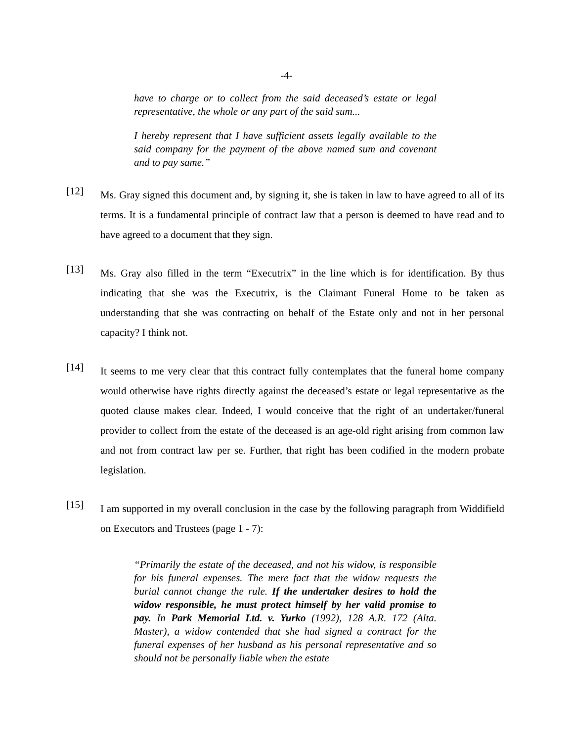-4-
have to charge or to collect from the said deceased’s estate or legal representative, the whole or any part of the said sum...
I hereby represent that I have sufficient assets legally available to the said company for the payment of the above named sum and covenant and to pay same.”
[12]
Ms. Gray signed this document and, by signing it, she is taken in law to have agreed to all of its terms. It is a fundamental principle of contract law that a person is deemed to have read and to have agreed to a document that they sign.
[13]
Ms. Gray also filled in the term “Executrix” in the line which is for identification. By thus indicating that she was the Executrix, is the Claimant Funeral Home to be taken as understanding that she was contracting on behalf of the Estate only and not in her personal capacity? I think not.
[14]
It seems to me very clear that this contract fully contemplates that the funeral home company would otherwise have rights directly against the deceased’s estate or legal representative as the quoted clause makes clear. Indeed, I would conceive that the right of an undertaker/funeral provider to collect from the estate of the deceased is an age-old right arising from common law and not from contract law per se. Further, that right has been codified in the modern probate legislation.
[15]
I am supported in my overall conclusion in the case by the following paragraph from Widdifield on Executors and Trustees (page 1 - 7):
“Primarily the estate of the deceased, and not his widow, is responsible for his funeral expenses. The mere fact that the widow requests the burial cannot change the rule. If the undertaker desires to hold the widow responsible, he must protect himself by her valid promise to pay. In Park Memorial Ltd. v. Yurko (1992), 128 A.R. 172 (Alta. Master), a widow contended that she had signed a contract for the funeral expenses of her husband as his personal representative and so should not be personally liable when the estate